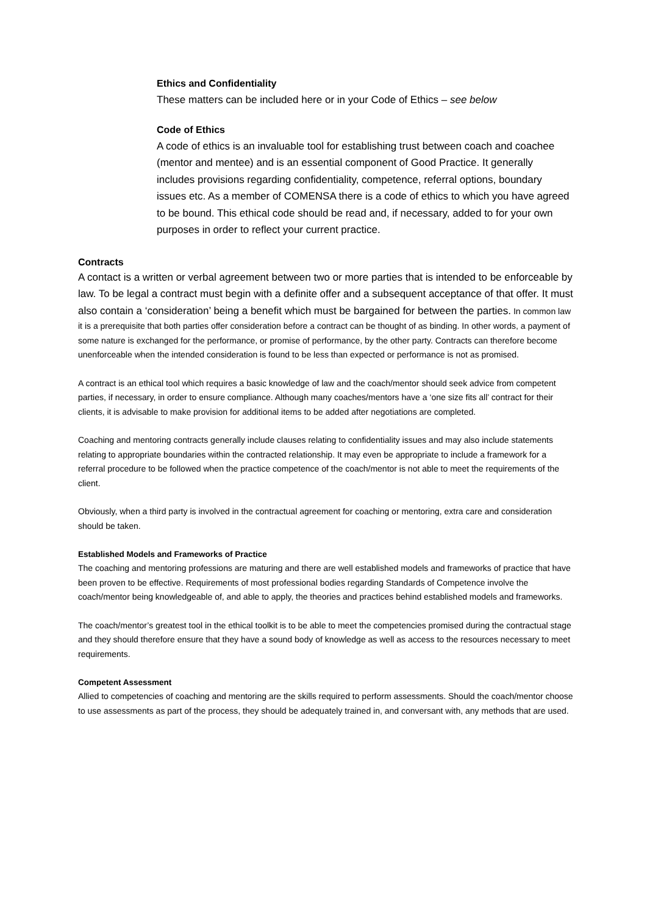Ethics and Confidentiality
These matters can be included here or in your Code of Ethics – see below
Code of Ethics
A code of ethics is an invaluable tool for establishing trust between coach and coachee (mentor and mentee) and is an essential component of Good Practice. It generally includes provisions regarding confidentiality, competence, referral options, boundary issues etc. As a member of COMENSA there is a code of ethics to which you have agreed to be bound. This ethical code should be read and, if necessary, added to for your own purposes in order to reflect your current practice.
Contracts
A contact is a written or verbal agreement between two or more parties that is intended to be enforceable by law. To be legal a contract must begin with a definite offer and a subsequent acceptance of that offer. It must also contain a ‘consideration’ being a benefit which must be bargained for between the parties. In common law it is a prerequisite that both parties offer consideration before a contract can be thought of as binding. In other words, a payment of some nature is exchanged for the performance, or promise of performance, by the other party. Contracts can therefore become unenforceable when the intended consideration is found to be less than expected or performance is not as promised.
A contract is an ethical tool which requires a basic knowledge of law and the coach/mentor should seek advice from competent parties, if necessary, in order to ensure compliance. Although many coaches/mentors have a ‘one size fits all’ contract for their clients, it is advisable to make provision for additional items to be added after negotiations are completed.
Coaching and mentoring contracts generally include clauses relating to confidentiality issues and may also include statements relating to appropriate boundaries within the contracted relationship. It may even be appropriate to include a framework for a referral procedure to be followed when the practice competence of the coach/mentor is not able to meet the requirements of the client.
Obviously, when a third party is involved in the contractual agreement for coaching or mentoring, extra care and consideration should be taken.
Established Models and Frameworks of Practice
The coaching and mentoring professions are maturing and there are well established models and frameworks of practice that have been proven to be effective. Requirements of most professional bodies regarding Standards of Competence involve the coach/mentor being knowledgeable of, and able to apply, the theories and practices behind established models and frameworks.
The coach/mentor’s greatest tool in the ethical toolkit is to be able to meet the competencies promised during the contractual stage and they should therefore ensure that they have a sound body of knowledge as well as access to the resources necessary to meet requirements.
Competent Assessment
Allied to competencies of coaching and mentoring are the skills required to perform assessments. Should the coach/mentor choose to use assessments as part of the process, they should be adequately trained in, and conversant with, any methods that are used.